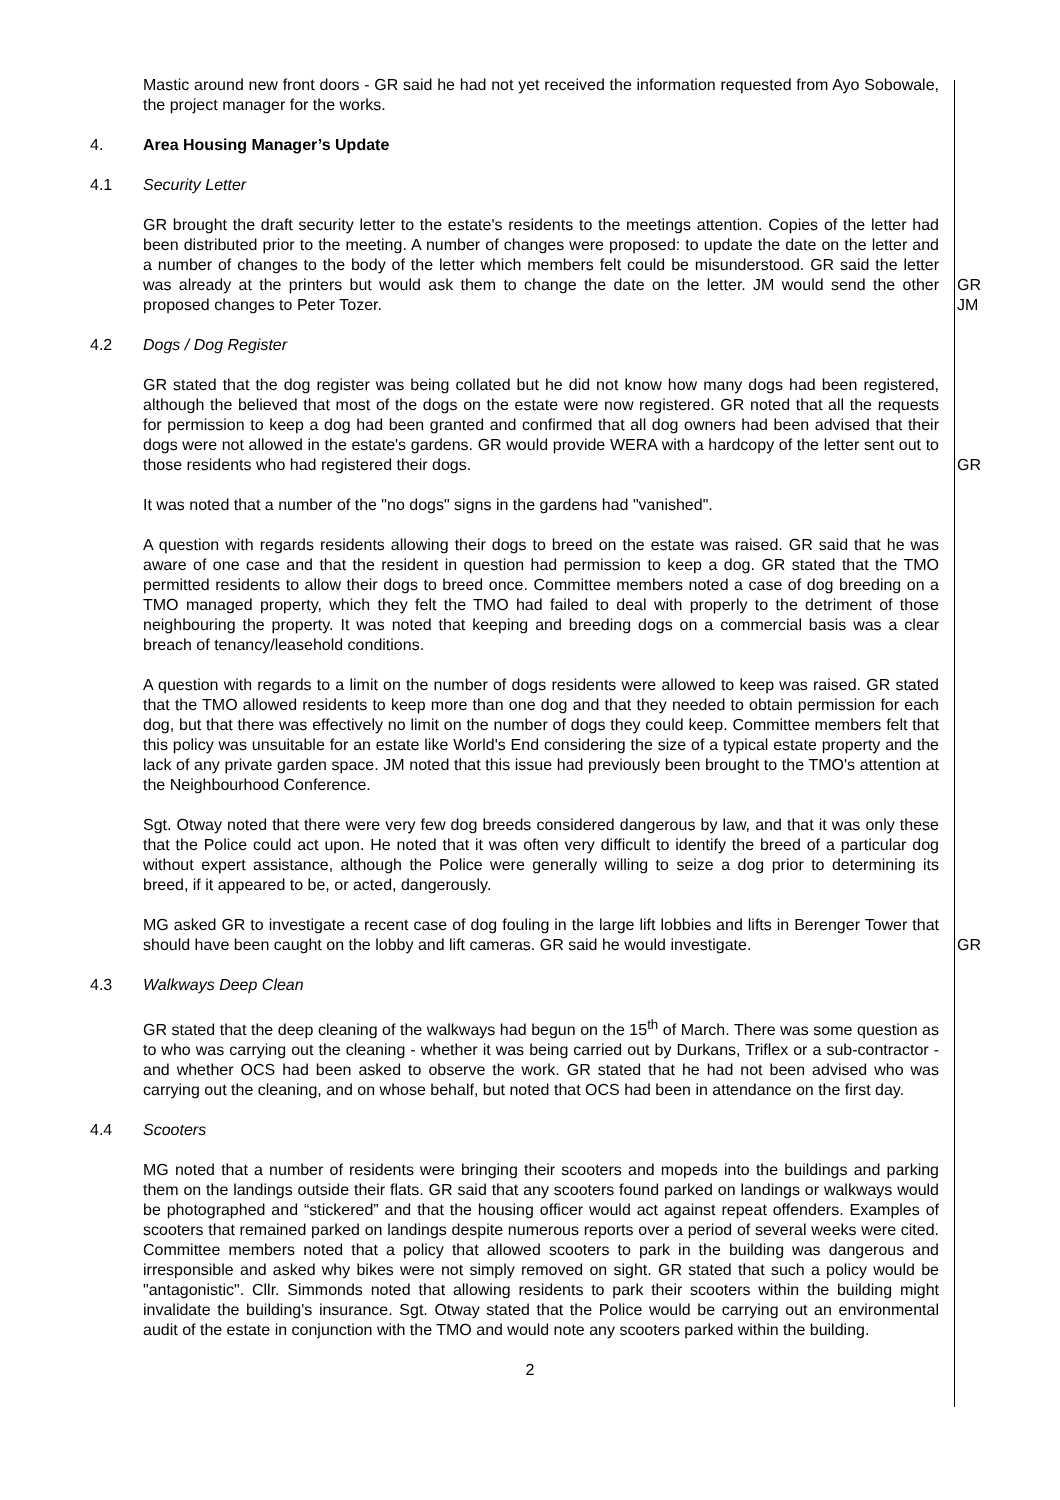Mastic around new front doors - GR said he had not yet received the information requested from Ayo Sobowale, the project manager for the works.
4. Area Housing Manager’s Update
4.1 Security Letter
GR brought the draft security letter to the estate's residents to the meetings attention. Copies of the letter had been distributed prior to the meeting. A number of changes were proposed: to update the date on the letter and a number of changes to the body of the letter which members felt could be misunderstood. GR said the letter was already at the printers but would ask them to change the date on the letter. JM would send the other proposed changes to Peter Tozer.
GR
JM
4.2 Dogs / Dog Register
GR stated that the dog register was being collated but he did not know how many dogs had been registered, although the believed that most of the dogs on the estate were now registered. GR noted that all the requests for permission to keep a dog had been granted and confirmed that all dog owners had been advised that their dogs were not allowed in the estate's gardens. GR would provide WERA with a hardcopy of the letter sent out to those residents who had registered their dogs.
GR
It was noted that a number of the "no dogs" signs in the gardens had "vanished".
A question with regards residents allowing their dogs to breed on the estate was raised. GR said that he was aware of one case and that the resident in question had permission to keep a dog. GR stated that the TMO permitted residents to allow their dogs to breed once. Committee members noted a case of dog breeding on a TMO managed property, which they felt the TMO had failed to deal with properly to the detriment of those neighbouring the property. It was noted that keeping and breeding dogs on a commercial basis was a clear breach of tenancy/leasehold conditions.
A question with regards to a limit on the number of dogs residents were allowed to keep was raised. GR stated that the TMO allowed residents to keep more than one dog and that they needed to obtain permission for each dog, but that there was effectively no limit on the number of dogs they could keep. Committee members felt that this policy was unsuitable for an estate like World's End considering the size of a typical estate property and the lack of any private garden space. JM noted that this issue had previously been brought to the TMO's attention at the Neighbourhood Conference.
Sgt. Otway noted that there were very few dog breeds considered dangerous by law, and that it was only these that the Police could act upon. He noted that it was often very difficult to identify the breed of a particular dog without expert assistance, although the Police were generally willing to seize a dog prior to determining its breed, if it appeared to be, or acted, dangerously.
MG asked GR to investigate a recent case of dog fouling in the large lift lobbies and lifts in Berenger Tower that should have been caught on the lobby and lift cameras. GR said he would investigate.
GR
4.3 Walkways Deep Clean
GR stated that the deep cleaning of the walkways had begun on the 15<sup>th</sup> of March. There was some question as to who was carrying out the cleaning - whether it was being carried out by Durkans, Triflex or a sub-contractor - and whether OCS had been asked to observe the work. GR stated that he had not been advised who was carrying out the cleaning, and on whose behalf, but noted that OCS had been in attendance on the first day.
4.4 Scooters
MG noted that a number of residents were bringing their scooters and mopeds into the buildings and parking them on the landings outside their flats. GR said that any scooters found parked on landings or walkways would be photographed and “stickered” and that the housing officer would act against repeat offenders. Examples of scooters that remained parked on landings despite numerous reports over a period of several weeks were cited. Committee members noted that a policy that allowed scooters to park in the building was dangerous and irresponsible and asked why bikes were not simply removed on sight. GR stated that such a policy would be "antagonistic". Cllr. Simmonds noted that allowing residents to park their scooters within the building might invalidate the building's insurance. Sgt. Otway stated that the Police would be carrying out an environmental audit of the estate in conjunction with the TMO and would note any scooters parked within the building.
2